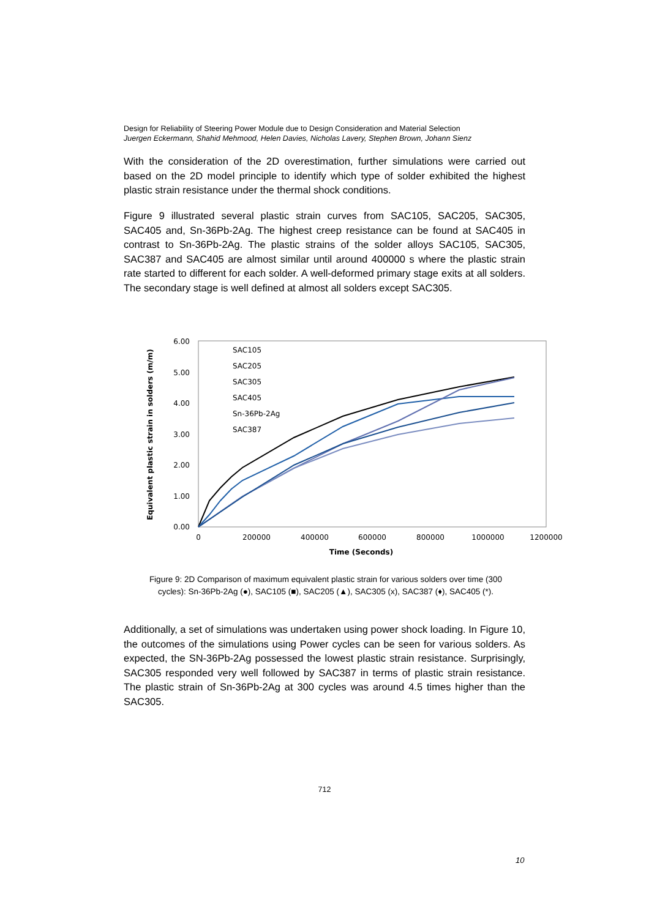Design for Reliability of Steering Power Module due to Design Consideration and Material Selection
Juergen Eckermann, Shahid Mehmood, Helen Davies, Nicholas Lavery, Stephen Brown, Johann Sienz
With the consideration of the 2D overestimation, further simulations were carried out based on the 2D model principle to identify which type of solder exhibited the highest plastic strain resistance under the thermal shock conditions.
Figure 9 illustrated several plastic strain curves from SAC105, SAC205, SAC305, SAC405 and, Sn-36Pb-2Ag. The highest creep resistance can be found at SAC405 in contrast to Sn-36Pb-2Ag. The plastic strains of the solder alloys SAC105, SAC305, SAC387 and SAC405 are almost similar until around 400000 s where the plastic strain rate started to different for each solder. A well-deformed primary stage exits at all solders. The secondary stage is well defined at almost all solders except SAC305.
6.00
5.00
4.00
3.00
2.00
1.00
0.00
0
200000
400000
600000
800000
1000000
1200000
Time (Seconds)
Equivalent plastic strain in solders (m/m)
SAC105
SAC205
SAC305
SAC405
Sn-36Pb-2Ag
SAC387
Figure 9: 2D Comparison of maximum equivalent plastic strain for various solders over time (300 cycles): Sn-36Pb-2Ag (●), SAC105 (■), SAC205 (▲), SAC305 (x), SAC387 (♦), SAC405 (*).
Additionally, a set of simulations was undertaken using power shock loading. In Figure 10, the outcomes of the simulations using Power cycles can be seen for various solders. As expected, the SN-36Pb-2Ag possessed the lowest plastic strain resistance. Surprisingly, SAC305 responded very well followed by SAC387 in terms of plastic strain resistance. The plastic strain of Sn-36Pb-2Ag at 300 cycles was around 4.5 times higher than the SAC305.
712
10